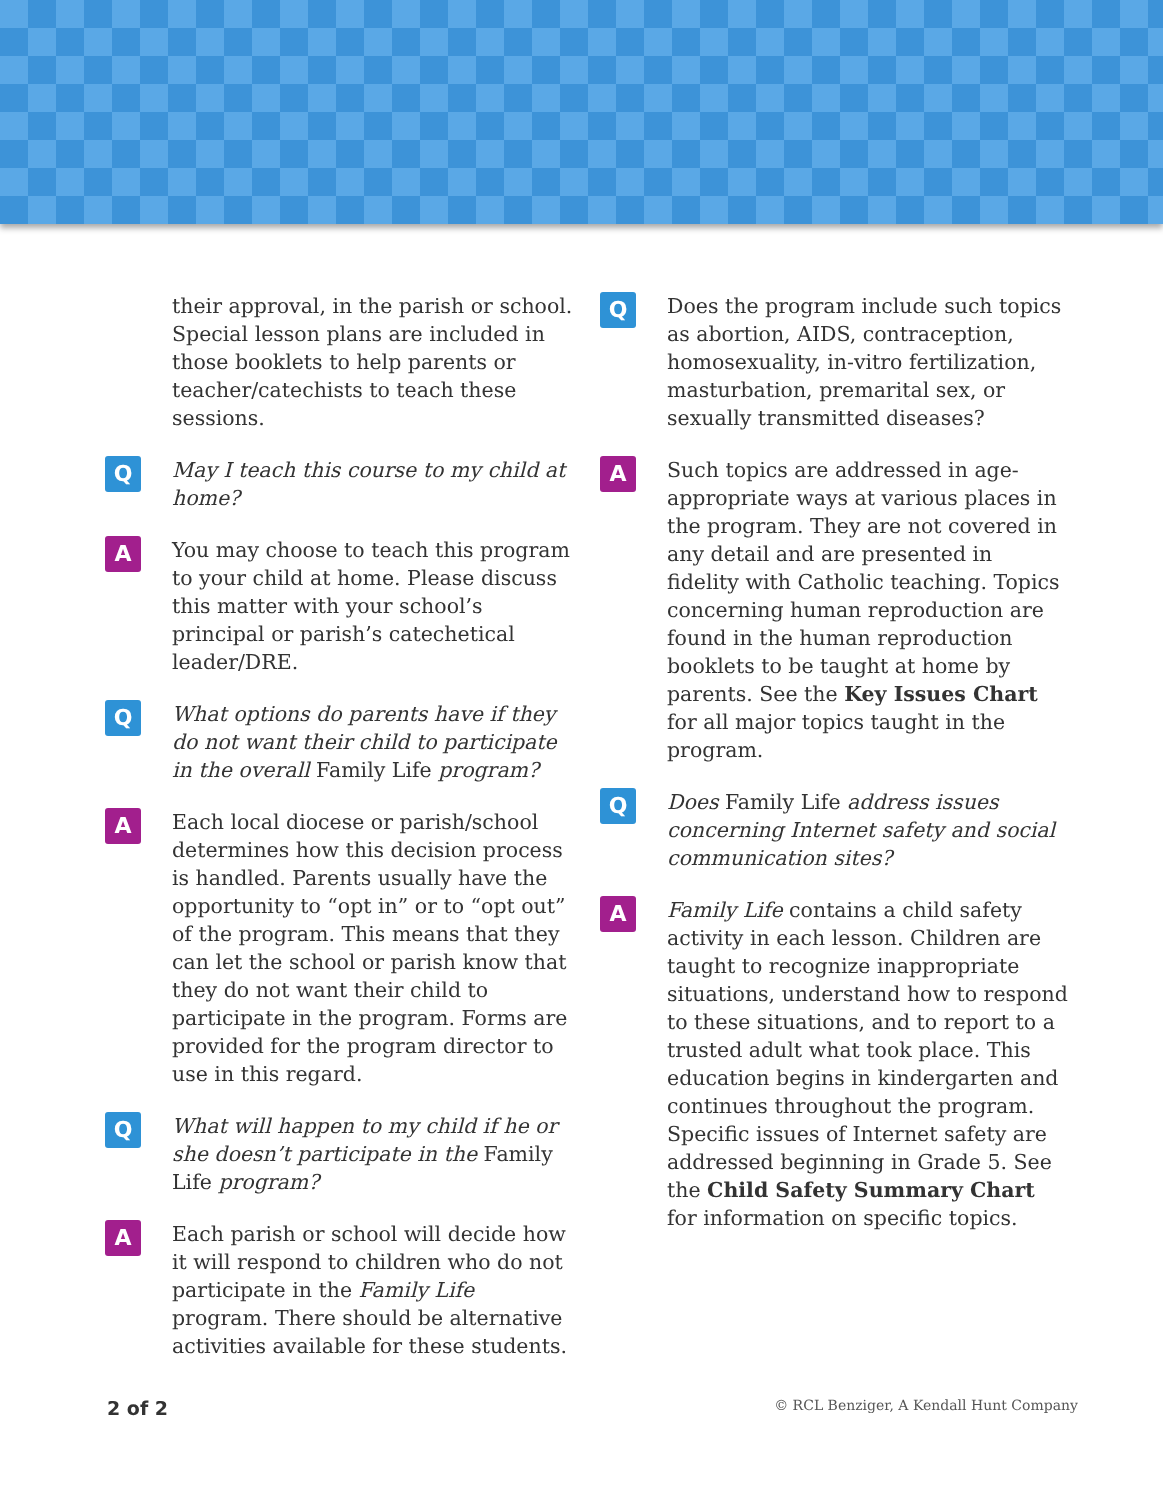their approval, in the parish or school. Special lesson plans are included in those booklets to help parents or teacher/catechists to teach these sessions.
Q
May I teach this course to my child at home?
A
You may choose to teach this program to your child at home. Please discuss this matter with your school’s principal or parish’s catechetical leader/DRE.
Q
What options do parents have if they do not want their child to participate in the overall Family Life program?
A
Each local diocese or parish/school determines how this decision process is handled. Parents usually have the opportunity to “opt in” or to “opt out” of the program. This means that they can let the school or parish know that they do not want their child to participate in the program. Forms are provided for the program director to use in this regard.
Q
What will happen to my child if he or she doesn’t participate in the Family Life program?
A
Each parish or school will decide how it will respond to children who do not participate in the Family Life program. There should be alternative activities available for these students.
Q
Does the program include such topics as abortion, AIDS, contraception, homosexuality, in-vitro fertilization, masturbation, premarital sex, or sexually transmitted diseases?
A
Such topics are addressed in age-appropriate ways at various places in the program. They are not covered in any detail and are presented in fidelity with Catholic teaching. Topics concerning human reproduction are found in the human reproduction booklets to be taught at home by parents. See the Key Issues Chart for all major topics taught in the program.
Q
Does Family Life address issues concerning Internet safety and social communication sites?
A
Family Life contains a child safety activity in each lesson. Children are taught to recognize inappropriate situations, understand how to respond to these situations, and to report to a trusted adult what took place. This education begins in kindergarten and continues throughout the program. Specific issues of Internet safety are addressed beginning in Grade 5. See the Child Safety Summary Chart for information on specific topics.
2 of 2 © RCL Benziger, A Kendall Hunt Company